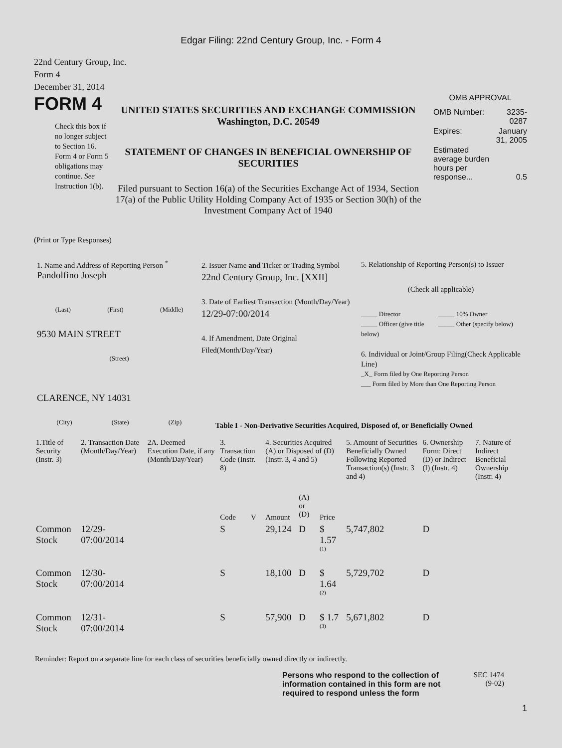Edgar Filing: 22nd Century Group, Inc. - Form 4
22nd Century Group, Inc.
Form 4
December 31, 2014
FORM 4
Check this box if no longer subject to Section 16. Form 4 or Form 5 obligations may continue. See Instruction 1(b).
UNITED STATES SECURITIES AND EXCHANGE COMMISSION
Washington, D.C. 20549
STATEMENT OF CHANGES IN BENEFICIAL OWNERSHIP OF SECURITIES
Filed pursuant to Section 16(a) of the Securities Exchange Act of 1934, Section 17(a) of the Public Utility Holding Company Act of 1935 or Section 30(h) of the Investment Company Act of 1940
OMB APPROVAL
| OMB Number: | 3235-0287 |
| Expires: | January 31, 2005 |
| Estimated average burden hours per response... | 0.5 |
(Print or Type Responses)
1. Name and Address of Reporting Person <sup>*</sup>
Pandolfino Joseph
(Last) (First) (Middle)
9530 MAIN STREET
(Street)
CLARENCE, NY 14031
(City) (State) (Zip)
2. Issuer Name and Ticker or Trading Symbol
22nd Century Group, Inc. [XXII]
3. Date of Earliest Transaction (Month/Day/Year)
12/29-07:00/2014
4. If Amendment, Date Original Filed(Month/Day/Year)
5. Relationship of Reporting Person(s) to Issuer
(Check all applicable)
_____ Director
_____ Officer (give title below)
_____ 10% Owner
_____ Other (specify below)
6. Individual or Joint/Group Filing(Check Applicable Line)
_X_ Form filed by One Reporting Person
___ Form filed by More than One Reporting Person
Table I - Non-Derivative Securities Acquired, Disposed of, or Beneficially Owned
| 1.Title of Security (Instr. 3) | 2. Transaction Date (Month/Day/Year) | 2A. Deemed Execution Date, if any (Month/Day/Year) | 3. Transaction Code (Instr. 8) | | 4. Securities Acquired (A) or Disposed of (D) (Instr. 3, 4 and 5) | | | 5. Amount of Securities Beneficially Owned Following Reported Transaction(s) (Instr. 3 and 4) | 6. Ownership Form: Direct (D) or Indirect (I) (Instr. 4) | 7. Nature of Indirect Beneficial Ownership (Instr. 4) |
| | | | Code | V | Amount | (A) or (D) | Price | | | |
| Common Stock | 12/29-07:00/2014 | | S | | 29,124 | D | $ 1.57 <sup>(1)</sup> | 5,747,802 | D | |
| Common Stock | 12/30-07:00/2014 | | S | | 18,100 | D | $ 1.64 <sup>(2)</sup> | 5,729,702 | D | |
| Common Stock | 12/31-07:00/2014 | | S | | 57,900 | D | $ 1.7 <sup>(3)</sup> | 5,671,802 | D | |
Reminder: Report on a separate line for each class of securities beneficially owned directly or indirectly.
Persons who respond to the collection of information contained in this form are not required to respond unless the form
SEC 1474
(9-02)
1